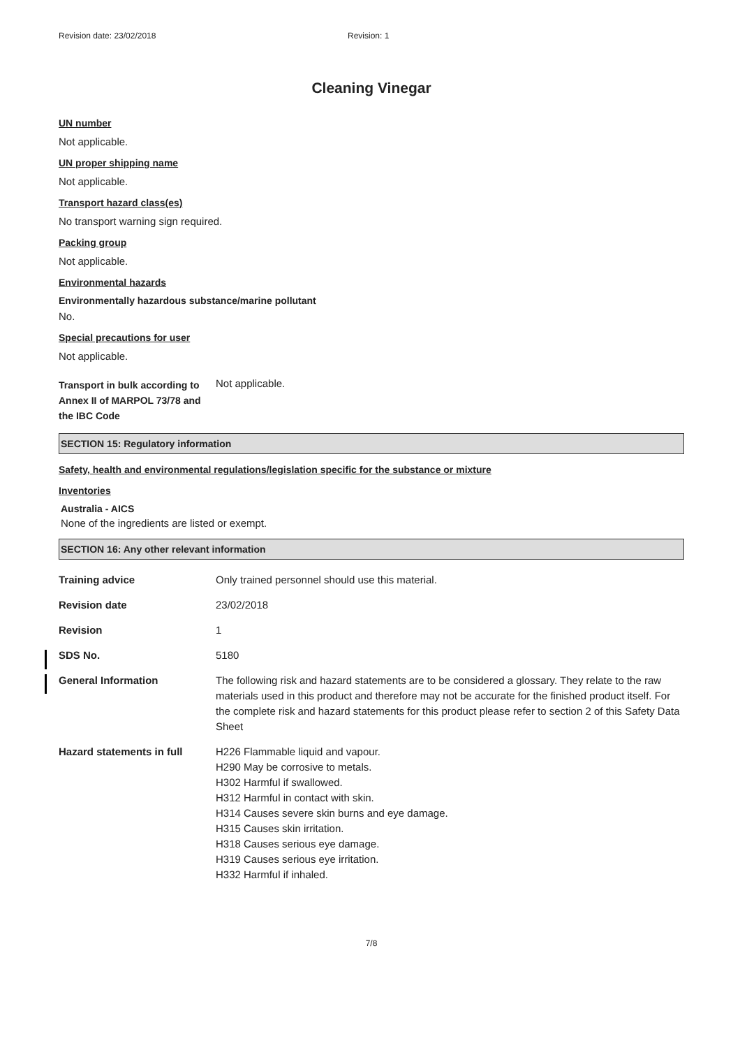Revision date: 23/02/2018 Revision: 1
Cleaning Vinegar
UN number
Not applicable.
UN proper shipping name
Not applicable.
Transport hazard class(es)
No transport warning sign required.
Packing group
Not applicable.
Environmental hazards
Environmentally hazardous substance/marine pollutant
No.
Special precautions for user
Not applicable.
Transport in bulk according to Annex II of MARPOL 73/78 and the IBC Code
Not applicable.
SECTION 15: Regulatory information
Safety, health and environmental regulations/legislation specific for the substance or mixture
Inventories
Australia - AICS
None of the ingredients are listed or exempt.
SECTION 16: Any other relevant information
Training advice Only trained personnel should use this material.
Revision date 23/02/2018
Revision 1
SDS No. 5180
General Information The following risk and hazard statements are to be considered a glossary. They relate to the raw materials used in this product and therefore may not be accurate for the finished product itself. For the complete risk and hazard statements for this product please refer to section 2 of this Safety Data Sheet
Hazard statements in full H226 Flammable liquid and vapour.
H290 May be corrosive to metals.
H302 Harmful if swallowed.
H312 Harmful in contact with skin.
H314 Causes severe skin burns and eye damage.
H315 Causes skin irritation.
H318 Causes serious eye damage.
H319 Causes serious eye irritation.
H332 Harmful if inhaled.
7/8